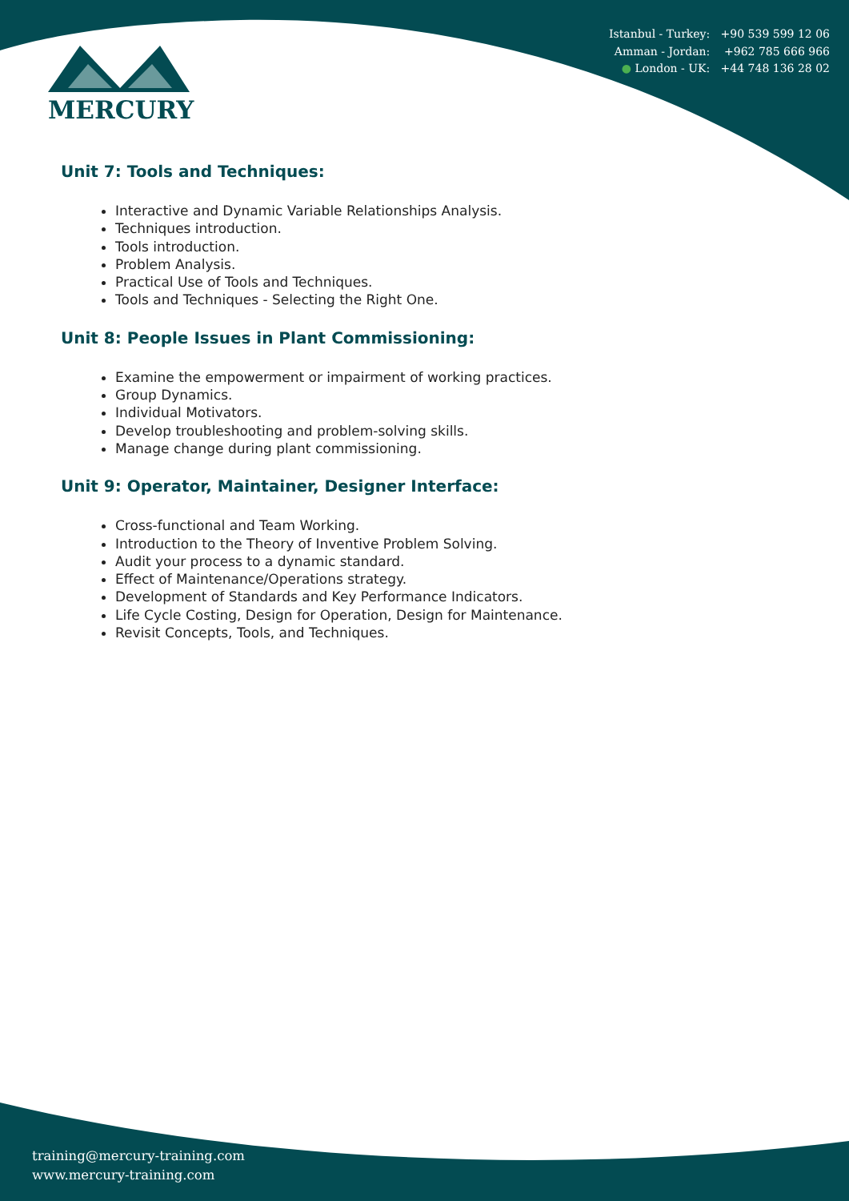MERCURY
Istanbul - Turkey: +90 539 599 12 06
Amman - Jordan: +962 785 666 966
● London - UK: +44 748 136 28 02
Unit 7: Tools and Techniques:
Interactive and Dynamic Variable Relationships Analysis.
Techniques introduction.
Tools introduction.
Problem Analysis.
Practical Use of Tools and Techniques.
Tools and Techniques - Selecting the Right One.
Unit 8: People Issues in Plant Commissioning:
Examine the empowerment or impairment of working practices.
Group Dynamics.
Individual Motivators.
Develop troubleshooting and problem-solving skills.
Manage change during plant commissioning.
Unit 9: Operator, Maintainer, Designer Interface:
Cross-functional and Team Working.
Introduction to the Theory of Inventive Problem Solving.
Audit your process to a dynamic standard.
Effect of Maintenance/Operations strategy.
Development of Standards and Key Performance Indicators.
Life Cycle Costing, Design for Operation, Design for Maintenance.
Revisit Concepts, Tools, and Techniques.
training@mercury-training.com
www.mercury-training.com